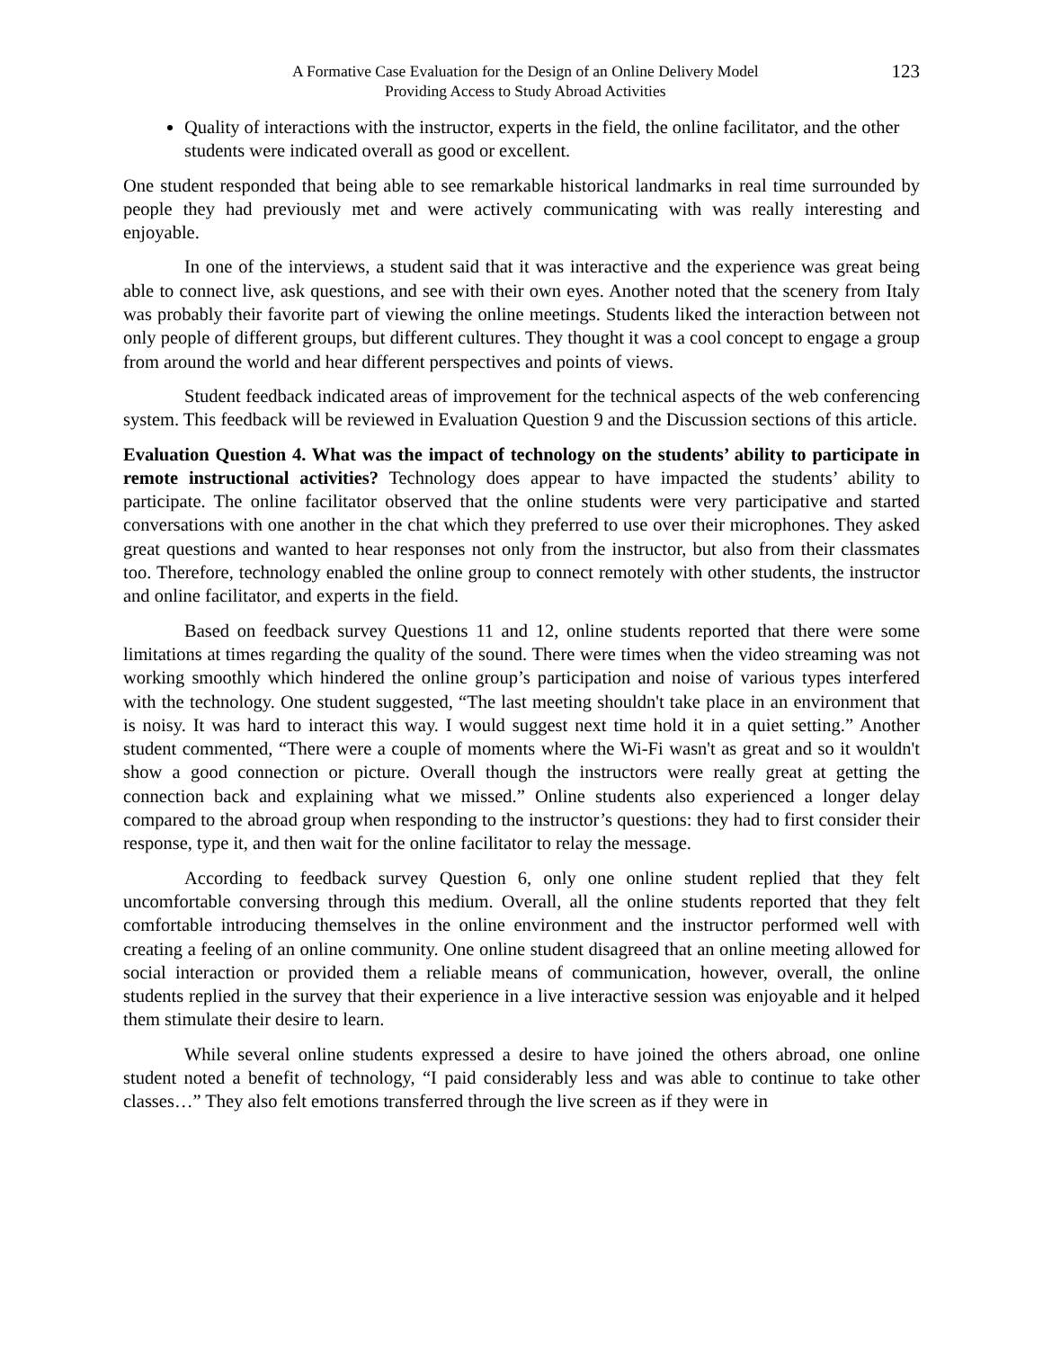A Formative Case Evaluation for the Design of an Online Delivery Model
Providing Access to Study Abroad Activities
123
Quality of interactions with the instructor, experts in the field, the online facilitator, and the other students were indicated overall as good or excellent.
One student responded that being able to see remarkable historical landmarks in real time surrounded by people they had previously met and were actively communicating with was really interesting and enjoyable.
In one of the interviews, a student said that it was interactive and the experience was great being able to connect live, ask questions, and see with their own eyes. Another noted that the scenery from Italy was probably their favorite part of viewing the online meetings. Students liked the interaction between not only people of different groups, but different cultures. They thought it was a cool concept to engage a group from around the world and hear different perspectives and points of views.
Student feedback indicated areas of improvement for the technical aspects of the web conferencing system. This feedback will be reviewed in Evaluation Question 9 and the Discussion sections of this article.
Evaluation Question 4. What was the impact of technology on the students’ ability to participate in remote instructional activities? Technology does appear to have impacted the students’ ability to participate. The online facilitator observed that the online students were very participative and started conversations with one another in the chat which they preferred to use over their microphones. They asked great questions and wanted to hear responses not only from the instructor, but also from their classmates too. Therefore, technology enabled the online group to connect remotely with other students, the instructor and online facilitator, and experts in the field.
Based on feedback survey Questions 11 and 12, online students reported that there were some limitations at times regarding the quality of the sound. There were times when the video streaming was not working smoothly which hindered the online group’s participation and noise of various types interfered with the technology. One student suggested, “The last meeting shouldn't take place in an environment that is noisy. It was hard to interact this way. I would suggest next time hold it in a quiet setting.” Another student commented, “There were a couple of moments where the Wi-Fi wasn't as great and so it wouldn't show a good connection or picture. Overall though the instructors were really great at getting the connection back and explaining what we missed.” Online students also experienced a longer delay compared to the abroad group when responding to the instructor’s questions: they had to first consider their response, type it, and then wait for the online facilitator to relay the message.
According to feedback survey Question 6, only one online student replied that they felt uncomfortable conversing through this medium. Overall, all the online students reported that they felt comfortable introducing themselves in the online environment and the instructor performed well with creating a feeling of an online community. One online student disagreed that an online meeting allowed for social interaction or provided them a reliable means of communication, however, overall, the online students replied in the survey that their experience in a live interactive session was enjoyable and it helped them stimulate their desire to learn.
While several online students expressed a desire to have joined the others abroad, one online student noted a benefit of technology, “I paid considerably less and was able to continue to take other classes…” They also felt emotions transferred through the live screen as if they were in